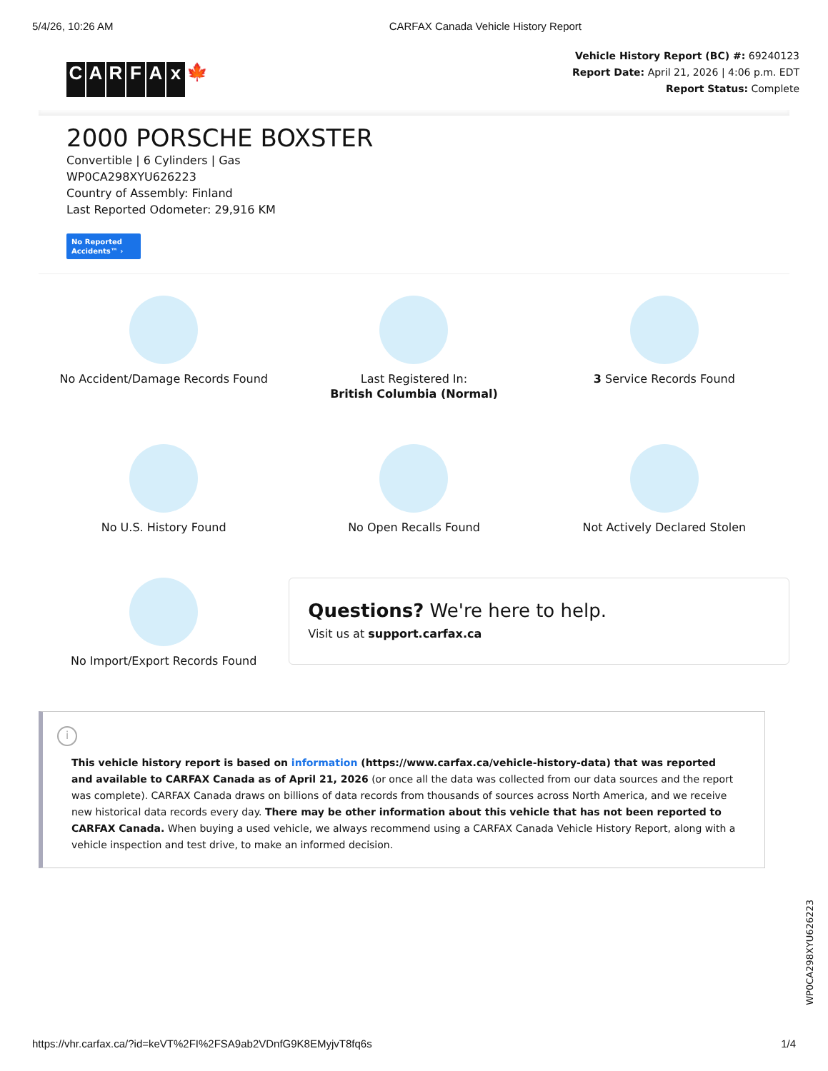5/4/26, 10:26 AM CARFAX Canada Vehicle History Report
CARFAx 🍁
Vehicle History Report (BC) #: 69240123
Report Date: April 21, 2026 | 4:06 p.m. EDT
Report Status: Complete
2000 PORSCHE BOXSTER
Convertible | 6 Cylinders | Gas
WP0CA298XYU626223
Country of Assembly: Finland
Last Reported Odometer: 29,916 KM
No Reported
Accidents™ ›
No Accident/Damage Records Found
Last Registered In:
British Columbia (Normal)
3 Service Records Found
No U.S. History Found
No Open Recalls Found
Not Actively Declared Stolen
No Import/Export Records Found
Questions? We're here to help.
Visit us at support.carfax.ca
i
This vehicle history report is based on information (https://www.carfax.ca/vehicle-history-data) that was reported and available to CARFAX Canada as of April 21, 2026 (or once all the data was collected from our data sources and the report was complete). CARFAX Canada draws on billions of data records from thousands of sources across North America, and we receive new historical data records every day. There may be other information about this vehicle that has not been reported to CARFAX Canada. When buying a used vehicle, we always recommend using a CARFAX Canada Vehicle History Report, along with a vehicle inspection and test drive, to make an informed decision.
WP0CA298XYU626223
https://vhr.carfax.ca/?id=keVT%2FI%2FSA9ab2VDnfG9K8EMyjvT8fq6s 1/4